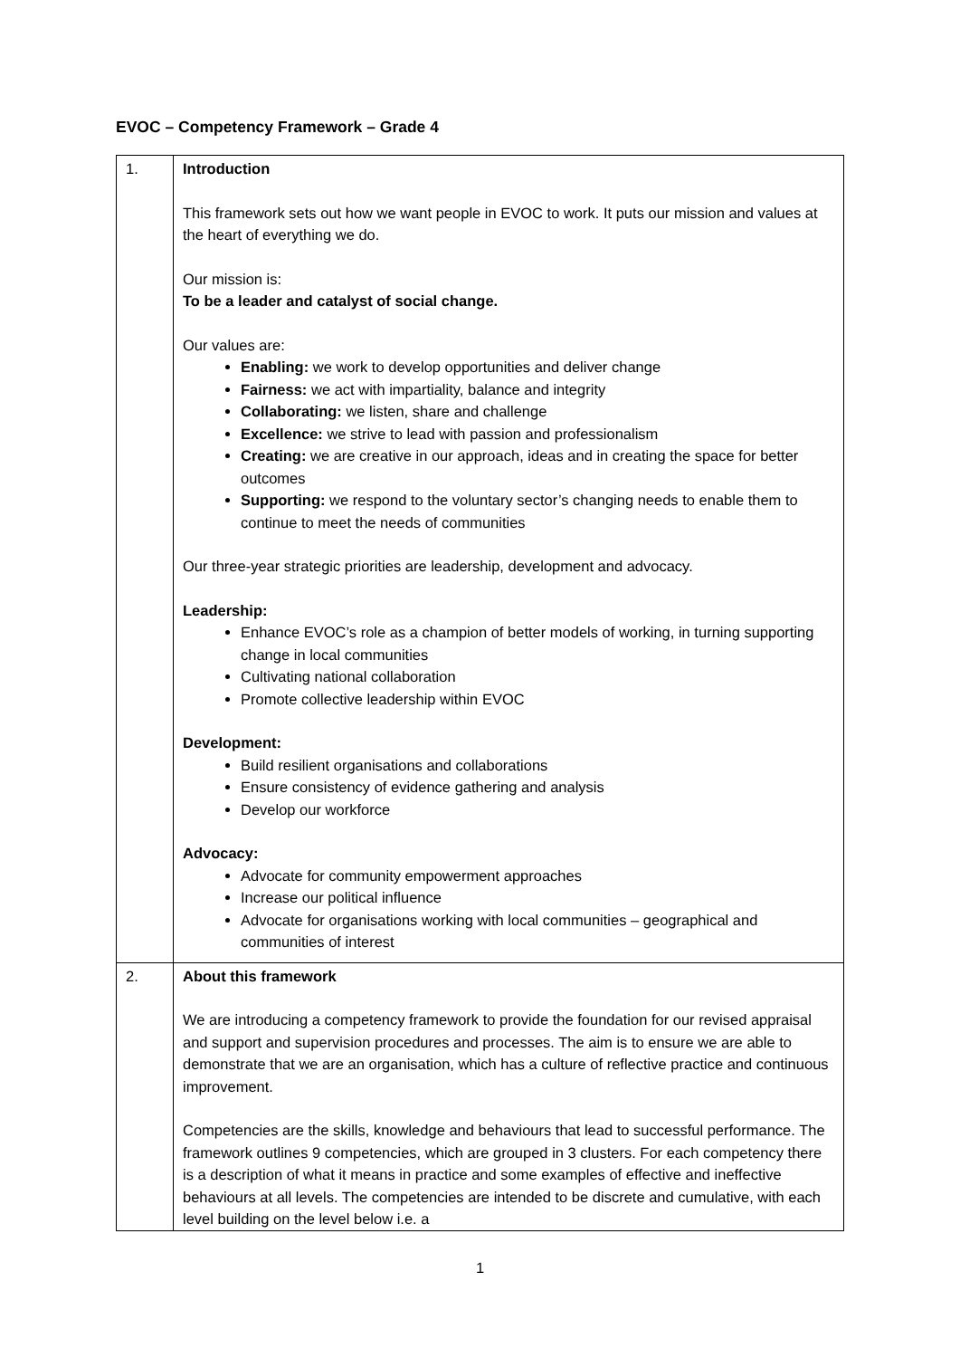EVOC – Competency Framework – Grade 4
| 1. | Introduction This framework sets out how we want people in EVOC to work. It puts our mission and values at the heart of everything we do. Our mission is: To be a leader and catalyst of social change. Our values are: Enabling: we work to develop opportunities and deliver change Fairness: we act with impartiality, balance and integrity Collaborating: we listen, share and challenge Excellence: we strive to lead with passion and professionalism Creating: we are creative in our approach, ideas and in creating the space for better outcomes Supporting: we respond to the voluntary sector’s changing needs to enable them to continue to meet the needs of communities Our three-year strategic priorities are leadership, development and advocacy. Leadership: Enhance EVOC’s role as a champion of better models of working, in turning supporting change in local communities Cultivating national collaboration Promote collective leadership within EVOC Development: Build resilient organisations and collaborations Ensure consistency of evidence gathering and analysis Develop our workforce Advocacy: Advocate for community empowerment approaches Increase our political influence Advocate for organisations working with local communities – geographical and communities of interest |
| 2. | About this framework We are introducing a competency framework to provide the foundation for our revised appraisal and support and supervision procedures and processes. The aim is to ensure we are able to demonstrate that we are an organisation, which has a culture of reflective practice and continuous improvement. Competencies are the skills, knowledge and behaviours that lead to successful performance. The framework outlines 9 competencies, which are grouped in 3 clusters. For each competency there is a description of what it means in practice and some examples of effective and ineffective behaviours at all levels. The competencies are intended to be discrete and cumulative, with each level building on the level below i.e. a |
1